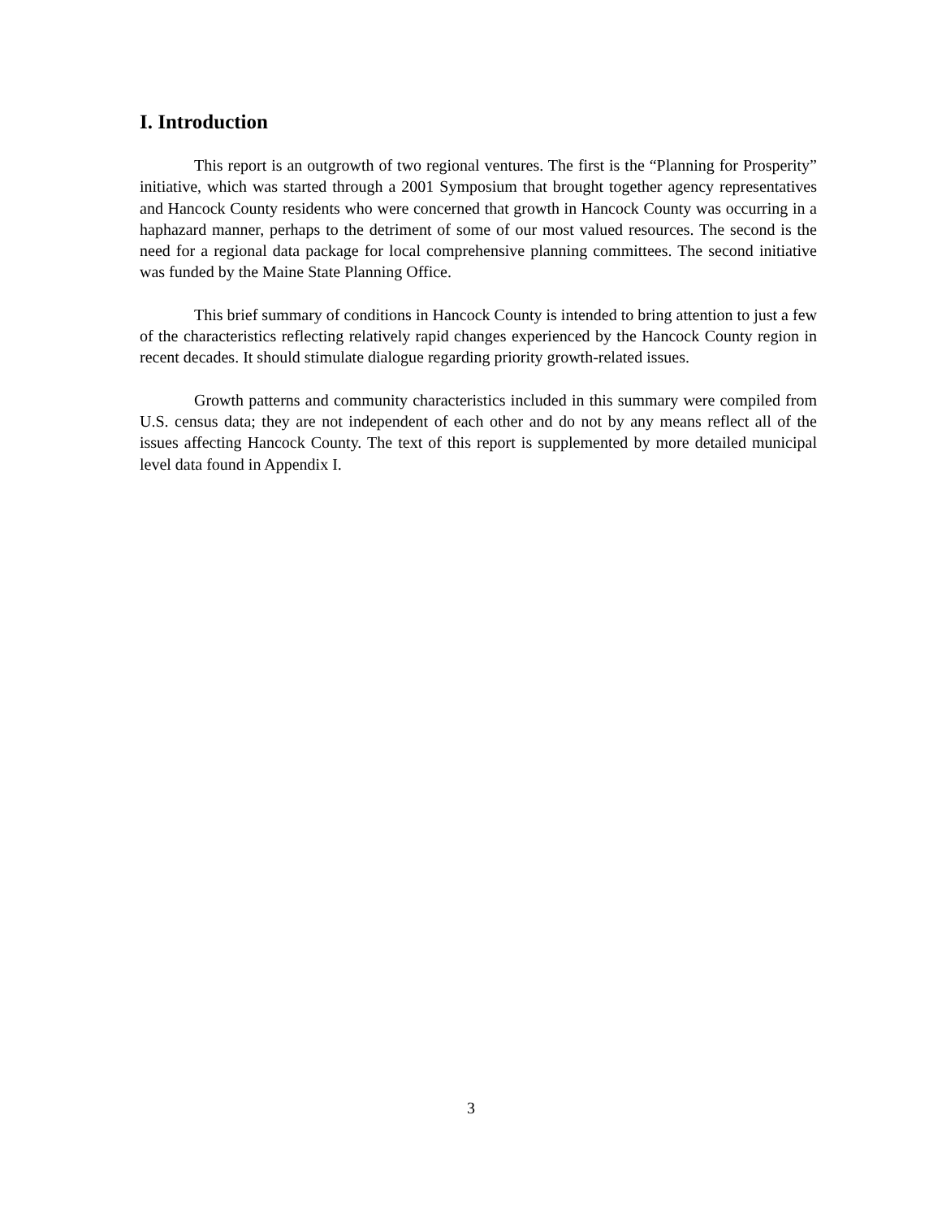I. Introduction
This report is an outgrowth of two regional ventures. The first is the “Planning for Prosperity” initiative, which was started through a 2001 Symposium that brought together agency representatives and Hancock County residents who were concerned that growth in Hancock County was occurring in a haphazard manner, perhaps to the detriment of some of our most valued resources. The second is the need for a regional data package for local comprehensive planning committees. The second initiative was funded by the Maine State Planning Office.
This brief summary of conditions in Hancock County is intended to bring attention to just a few of the characteristics reflecting relatively rapid changes experienced by the Hancock County region in recent decades. It should stimulate dialogue regarding priority growth-related issues.
Growth patterns and community characteristics included in this summary were compiled from U.S. census data; they are not independent of each other and do not by any means reflect all of the issues affecting Hancock County. The text of this report is supplemented by more detailed municipal level data found in Appendix I.
3